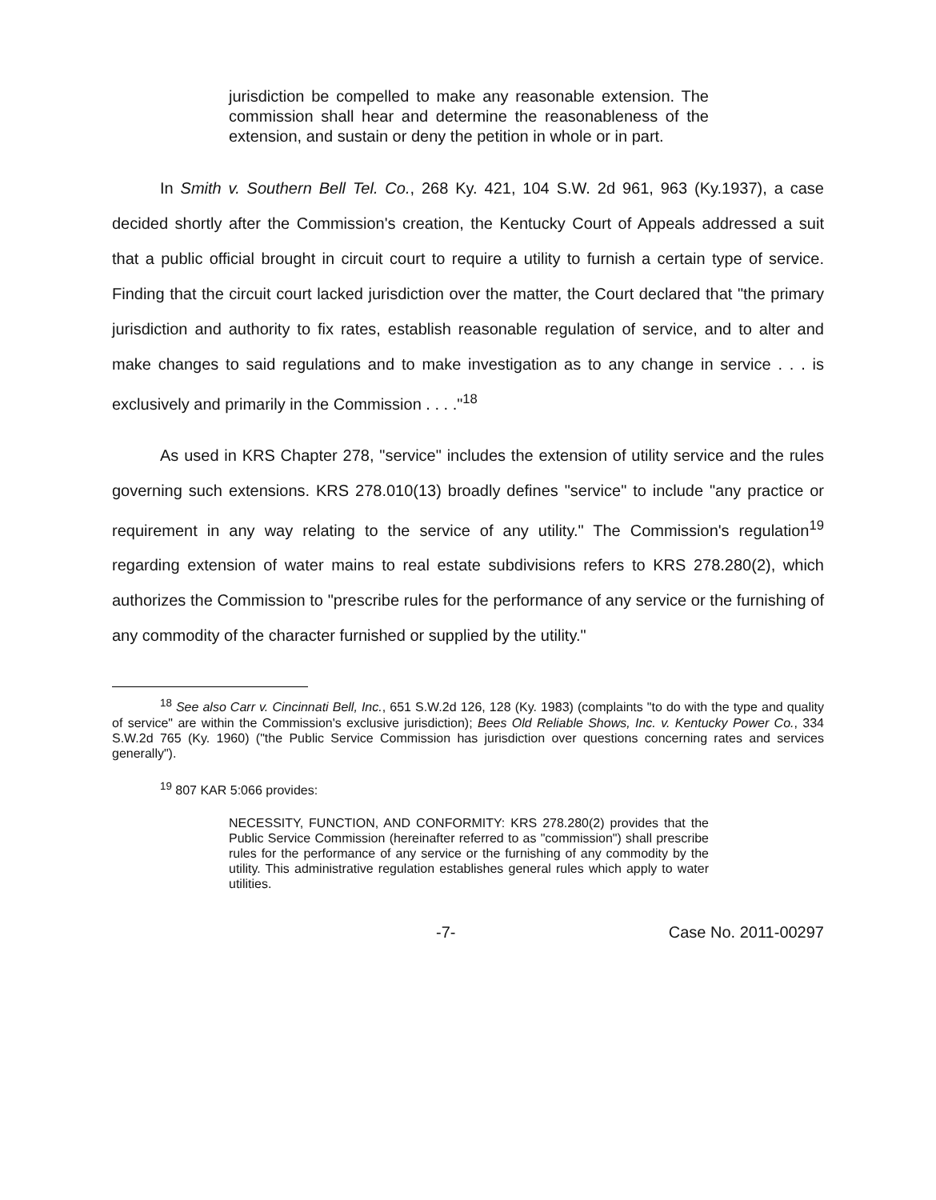jurisdiction be compelled to make any reasonable extension. The commission shall hear and determine the reasonableness of the extension, and sustain or deny the petition in whole or in part.
In Smith v. Southern Bell Tel. Co., 268 Ky. 421, 104 S.W. 2d 961, 963 (Ky.1937), a case decided shortly after the Commission's creation, the Kentucky Court of Appeals addressed a suit that a public official brought in circuit court to require a utility to furnish a certain type of service. Finding that the circuit court lacked jurisdiction over the matter, the Court declared that "the primary jurisdiction and authority to fix rates, establish reasonable regulation of service, and to alter and make changes to said regulations and to make investigation as to any change in service . . . is exclusively and primarily in the Commission . . . ."<sup>18</sup>
As used in KRS Chapter 278, "service" includes the extension of utility service and the rules governing such extensions. KRS 278.010(13) broadly defines "service" to include "any practice or requirement in any way relating to the service of any utility." The Commission's regulation<sup>19</sup> regarding extension of water mains to real estate subdivisions refers to KRS 278.280(2), which authorizes the Commission to "prescribe rules for the performance of any service or the furnishing of any commodity of the character furnished or supplied by the utility."
<sup>18</sup> See also Carr v. Cincinnati Bell, Inc., 651 S.W.2d 126, 128 (Ky. 1983) (complaints "to do with the type and quality of service" are within the Commission's exclusive jurisdiction); Bees Old Reliable Shows, Inc. v. Kentucky Power Co., 334 S.W.2d 765 (Ky. 1960) ("the Public Service Commission has jurisdiction over questions concerning rates and services generally").
<sup>19</sup> 807 KAR 5:066 provides:
NECESSITY, FUNCTION, AND CONFORMITY: KRS 278.280(2) provides that the Public Service Commission (hereinafter referred to as "commission") shall prescribe rules for the performance of any service or the furnishing of any commodity by the utility. This administrative regulation establishes general rules which apply to water utilities.
-7- Case No. 2011-00297